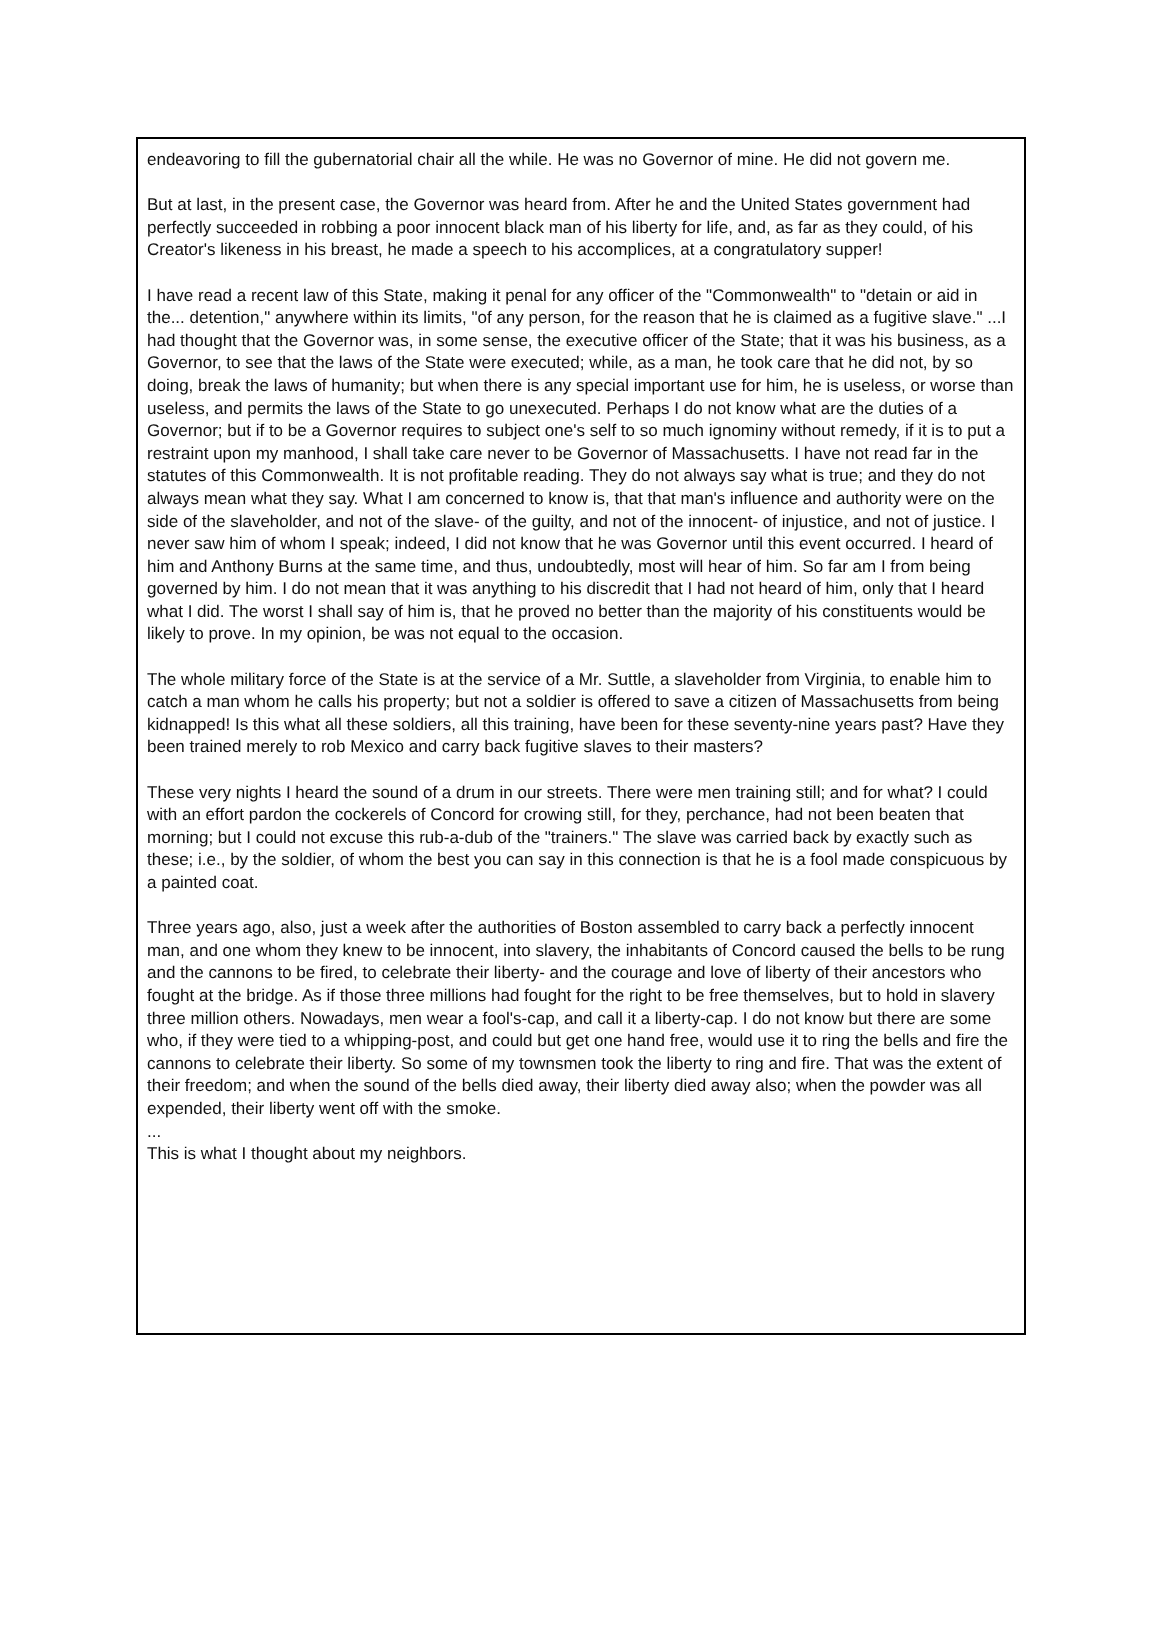endeavoring to fill the gubernatorial chair all the while. He was no Governor of mine. He did not govern me.
But at last, in the present case, the Governor was heard from. After he and the United States government had perfectly succeeded in robbing a poor innocent black man of his liberty for life, and, as far as they could, of his Creator's likeness in his breast, he made a speech to his accomplices, at a congratulatory supper!
I have read a recent law of this State, making it penal for any officer of the "Commonwealth" to "detain or aid in the... detention," anywhere within its limits, "of any person, for the reason that he is claimed as a fugitive slave." ...I had thought that the Governor was, in some sense, the executive officer of the State; that it was his business, as a Governor, to see that the laws of the State were executed; while, as a man, he took care that he did not, by so doing, break the laws of humanity; but when there is any special important use for him, he is useless, or worse than useless, and permits the laws of the State to go unexecuted. Perhaps I do not know what are the duties of a Governor; but if to be a Governor requires to subject one's self to so much ignominy without remedy, if it is to put a restraint upon my manhood, I shall take care never to be Governor of Massachusetts. I have not read far in the statutes of this Commonwealth. It is not profitable reading. They do not always say what is true; and they do not always mean what they say. What I am concerned to know is, that that man's influence and authority were on the side of the slaveholder, and not of the slave- of the guilty, and not of the innocent- of injustice, and not of justice. I never saw him of whom I speak; indeed, I did not know that he was Governor until this event occurred. I heard of him and Anthony Burns at the same time, and thus, undoubtedly, most will hear of him. So far am I from being governed by him. I do not mean that it was anything to his discredit that I had not heard of him, only that I heard what I did. The worst I shall say of him is, that he proved no better than the majority of his constituents would be likely to prove. In my opinion, be was not equal to the occasion.
The whole military force of the State is at the service of a Mr. Suttle, a slaveholder from Virginia, to enable him to catch a man whom he calls his property; but not a soldier is offered to save a citizen of Massachusetts from being kidnapped! Is this what all these soldiers, all this training, have been for these seventy-nine years past? Have they been trained merely to rob Mexico and carry back fugitive slaves to their masters?
These very nights I heard the sound of a drum in our streets. There were men training still; and for what? I could with an effort pardon the cockerels of Concord for crowing still, for they, perchance, had not been beaten that morning; but I could not excuse this rub-a-dub of the "trainers." The slave was carried back by exactly such as these; i.e., by the soldier, of whom the best you can say in this connection is that he is a fool made conspicuous by a painted coat.
Three years ago, also, just a week after the authorities of Boston assembled to carry back a perfectly innocent man, and one whom they knew to be innocent, into slavery, the inhabitants of Concord caused the bells to be rung and the cannons to be fired, to celebrate their liberty- and the courage and love of liberty of their ancestors who fought at the bridge. As if those three millions had fought for the right to be free themselves, but to hold in slavery three million others. Nowadays, men wear a fool's-cap, and call it a liberty-cap. I do not know but there are some who, if they were tied to a whipping-post, and could but get one hand free, would use it to ring the bells and fire the cannons to celebrate their liberty. So some of my townsmen took the liberty to ring and fire. That was the extent of their freedom; and when the sound of the bells died away, their liberty died away also; when the powder was all expended, their liberty went off with the smoke.
...
This is what I thought about my neighbors.